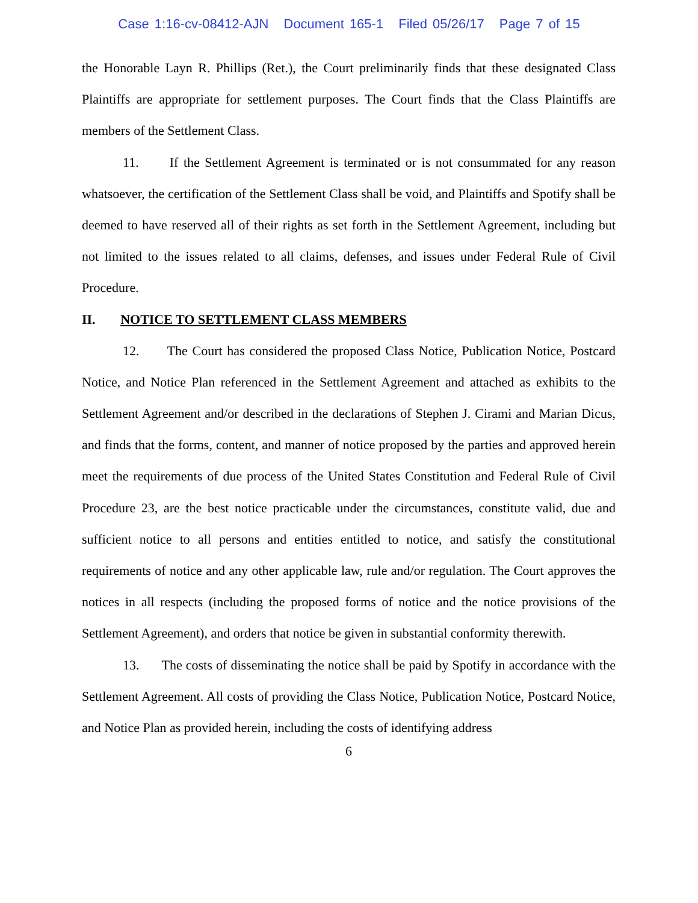Case 1:16-cv-08412-AJN Document 165-1 Filed 05/26/17 Page 7 of 15
the Honorable Layn R. Phillips (Ret.), the Court preliminarily finds that these designated Class Plaintiffs are appropriate for settlement purposes. The Court finds that the Class Plaintiffs are members of the Settlement Class.
11. If the Settlement Agreement is terminated or is not consummated for any reason whatsoever, the certification of the Settlement Class shall be void, and Plaintiffs and Spotify shall be deemed to have reserved all of their rights as set forth in the Settlement Agreement, including but not limited to the issues related to all claims, defenses, and issues under Federal Rule of Civil Procedure.
II. NOTICE TO SETTLEMENT CLASS MEMBERS
12. The Court has considered the proposed Class Notice, Publication Notice, Postcard Notice, and Notice Plan referenced in the Settlement Agreement and attached as exhibits to the Settlement Agreement and/or described in the declarations of Stephen J. Cirami and Marian Dicus, and finds that the forms, content, and manner of notice proposed by the parties and approved herein meet the requirements of due process of the United States Constitution and Federal Rule of Civil Procedure 23, are the best notice practicable under the circumstances, constitute valid, due and sufficient notice to all persons and entities entitled to notice, and satisfy the constitutional requirements of notice and any other applicable law, rule and/or regulation. The Court approves the notices in all respects (including the proposed forms of notice and the notice provisions of the Settlement Agreement), and orders that notice be given in substantial conformity therewith.
13. The costs of disseminating the notice shall be paid by Spotify in accordance with the Settlement Agreement. All costs of providing the Class Notice, Publication Notice, Postcard Notice, and Notice Plan as provided herein, including the costs of identifying address
6